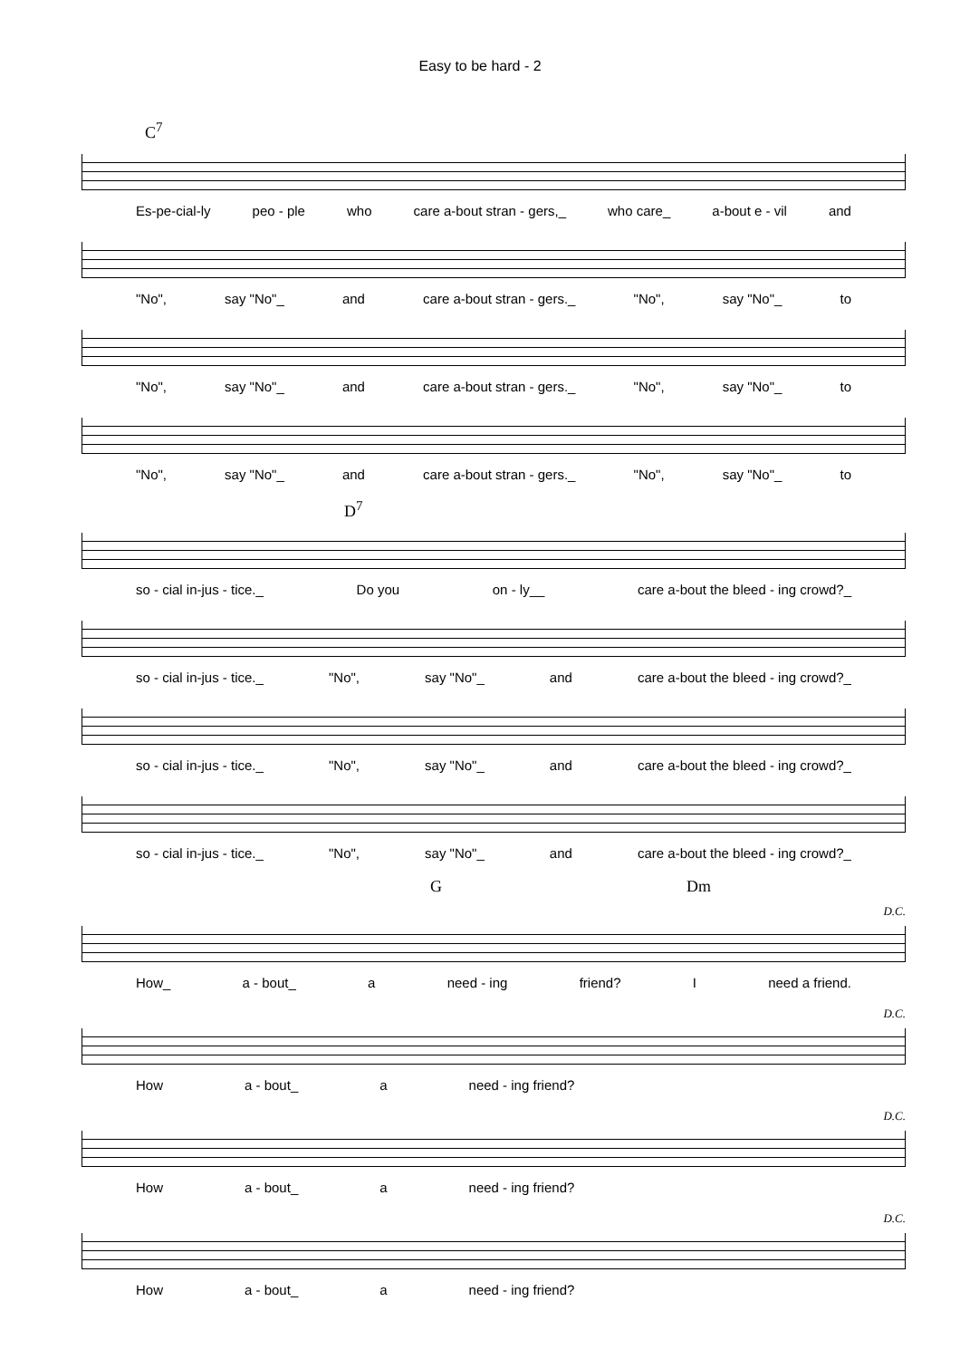Easy to be hard - 2
C<sup>7</sup>
Es-pe-cial-ly peo - ple who care a-bout stran - gers,_ who care_ a-bout e - vil and
"No", say "No"_ and care a-bout stran - gers._ "No", say "No"_ to
"No", say "No"_ and care a-bout stran - gers._ "No", say "No"_ to
"No", say "No"_ and care a-bout stran - gers._ "No", say "No"_ to
D<sup>7</sup>
so - cial in-jus - tice._ Do you on - ly__ care a-bout the bleed - ing crowd?_
so - cial in-jus - tice._ "No", say "No"_ and care a-bout the bleed - ing crowd?_
so - cial in-jus - tice._ "No", say "No"_ and care a-bout the bleed - ing crowd?_
so - cial in-jus - tice._ "No", say "No"_ and care a-bout the bleed - ing crowd?_
G Dm
D.C.
How_ a - bout_ a need - ing friend? I need a friend.
D.C.
How a - bout_ a need - ing friend?
D.C.
How a - bout_ a need - ing friend?
D.C.
How a - bout_ a need - ing friend?